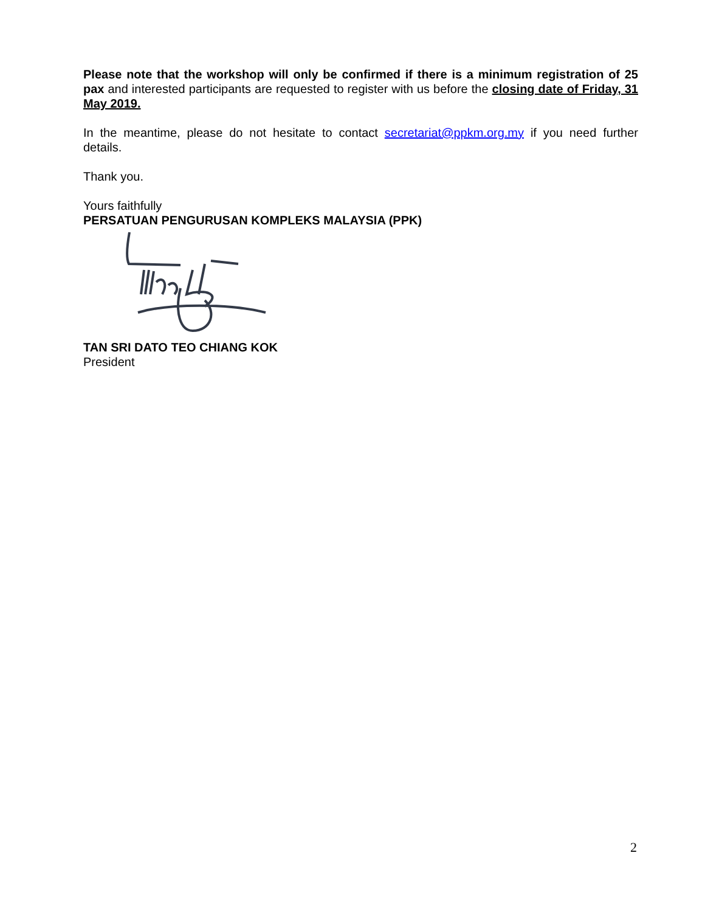Please note that the workshop will only be confirmed if there is a minimum registration of 25 pax and interested participants are requested to register with us before the closing date of Friday, 31 May 2019.
In the meantime, please do not hesitate to contact secretariat@ppkm.org.my if you need further details.
Thank you.
Yours faithfully
PERSATUAN PENGURUSAN KOMPLEKS MALAYSIA (PPK)
TAN SRI DATO TEO CHIANG KOK
President
2